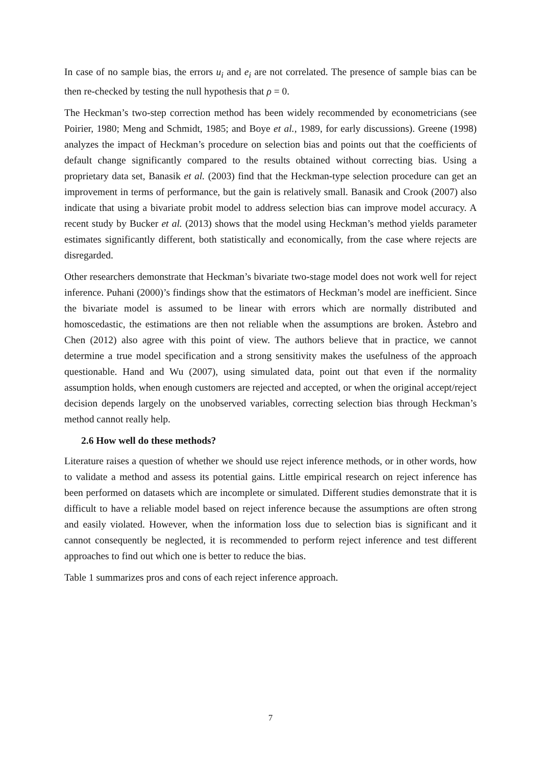In case of no sample bias, the errors u<sub>i</sub> and e<sub>i</sub> are not correlated. The presence of sample bias can be then re-checked by testing the null hypothesis that ρ = 0.
The Heckman’s two-step correction method has been widely recommended by econometricians (see Poirier, 1980; Meng and Schmidt, 1985; and Boye et al., 1989, for early discussions). Greene (1998) analyzes the impact of Heckman’s procedure on selection bias and points out that the coefficients of default change significantly compared to the results obtained without correcting bias. Using a proprietary data set, Banasik et al. (2003) find that the Heckman-type selection procedure can get an improvement in terms of performance, but the gain is relatively small. Banasik and Crook (2007) also indicate that using a bivariate probit model to address selection bias can improve model accuracy. A recent study by Bucker et al. (2013) shows that the model using Heckman’s method yields parameter estimates significantly different, both statistically and economically, from the case where rejects are disregarded.
Other researchers demonstrate that Heckman’s bivariate two-stage model does not work well for reject inference. Puhani (2000)’s findings show that the estimators of Heckman’s model are inefficient. Since the bivariate model is assumed to be linear with errors which are normally distributed and homoscedastic, the estimations are then not reliable when the assumptions are broken. Åstebro and Chen (2012) also agree with this point of view. The authors believe that in practice, we cannot determine a true model specification and a strong sensitivity makes the usefulness of the approach questionable. Hand and Wu (2007), using simulated data, point out that even if the normality assumption holds, when enough customers are rejected and accepted, or when the original accept/reject decision depends largely on the unobserved variables, correcting selection bias through Heckman’s method cannot really help.
2.6 How well do these methods?
Literature raises a question of whether we should use reject inference methods, or in other words, how to validate a method and assess its potential gains. Little empirical research on reject inference has been performed on datasets which are incomplete or simulated. Different studies demonstrate that it is difficult to have a reliable model based on reject inference because the assumptions are often strong and easily violated. However, when the information loss due to selection bias is significant and it cannot consequently be neglected, it is recommended to perform reject inference and test different approaches to find out which one is better to reduce the bias.
Table 1 summarizes pros and cons of each reject inference approach.
7